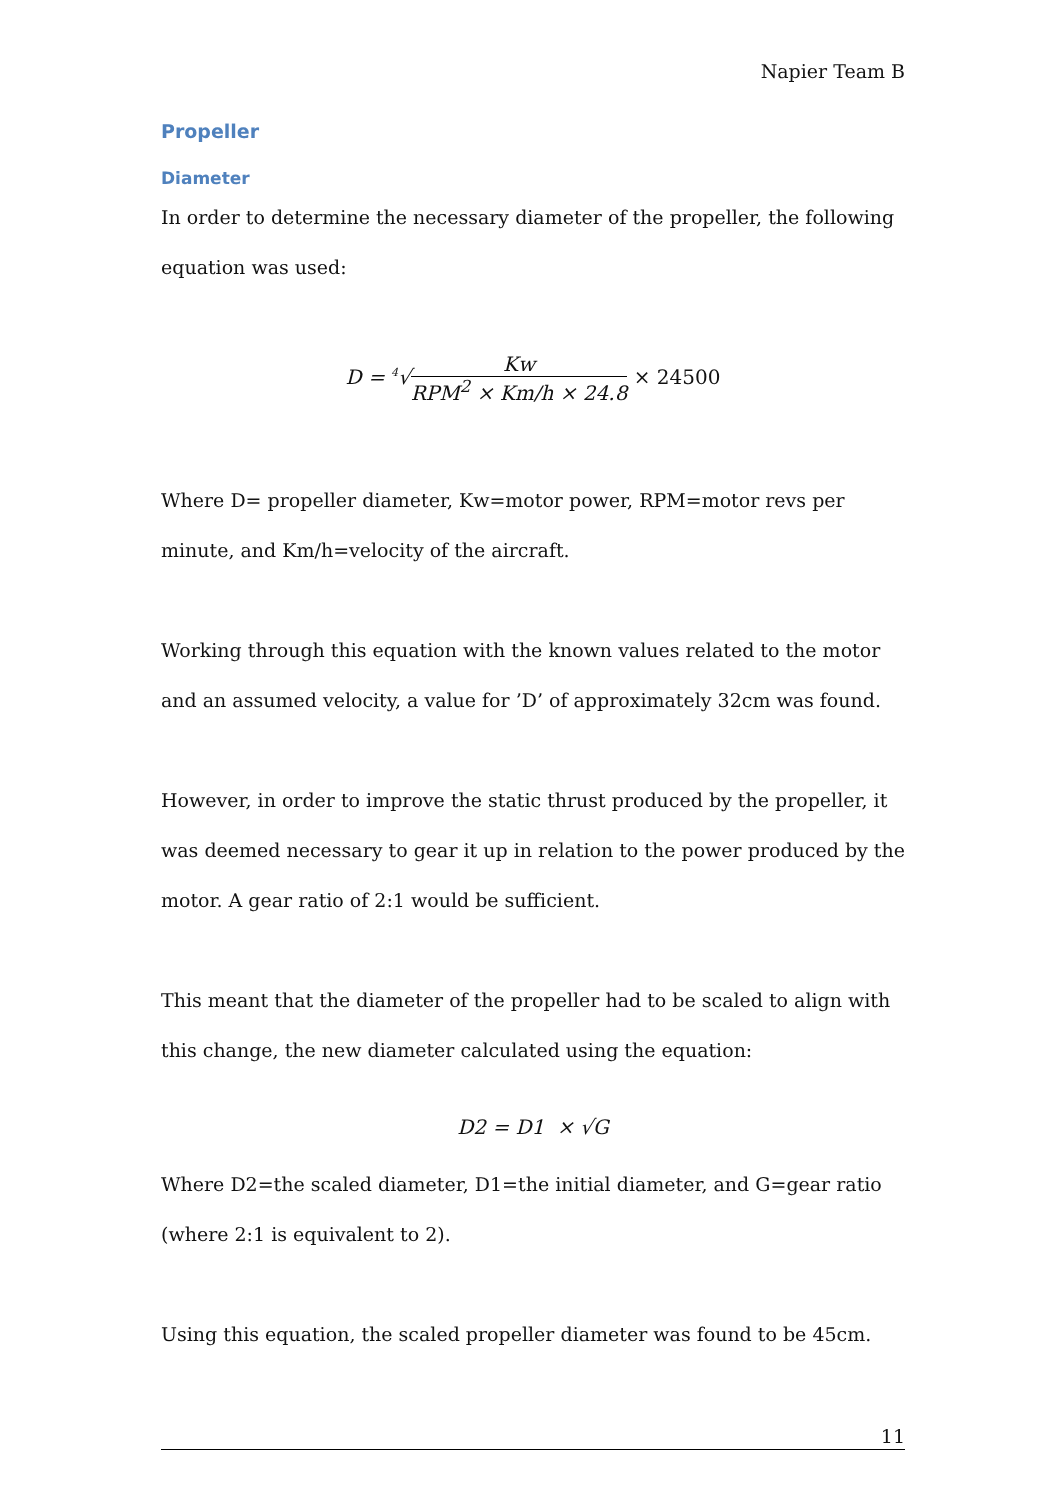Napier Team B
Propeller
Diameter
In order to determine the necessary diameter of the propeller, the following equation was used:
D = <sup>4</sup>√Kw RPM<sup>2</sup> × Km/h × 24.8 × 24500
Where D= propeller diameter, Kw=motor power, RPM=motor revs per minute, and Km/h=velocity of the aircraft.
Working through this equation with the known values related to the motor and an assumed velocity, a value for ’D’ of approximately 32cm was found.
However, in order to improve the static thrust produced by the propeller, it was deemed necessary to gear it up in relation to the power produced by the motor. A gear ratio of 2:1 would be sufficient.
This meant that the diameter of the propeller had to be scaled to align with this change, the new diameter calculated using the equation:
D2 = D1 × √G
Where D2=the scaled diameter, D1=the initial diameter, and G=gear ratio (where 2:1 is equivalent to 2).
Using this equation, the scaled propeller diameter was found to be 45cm.
11